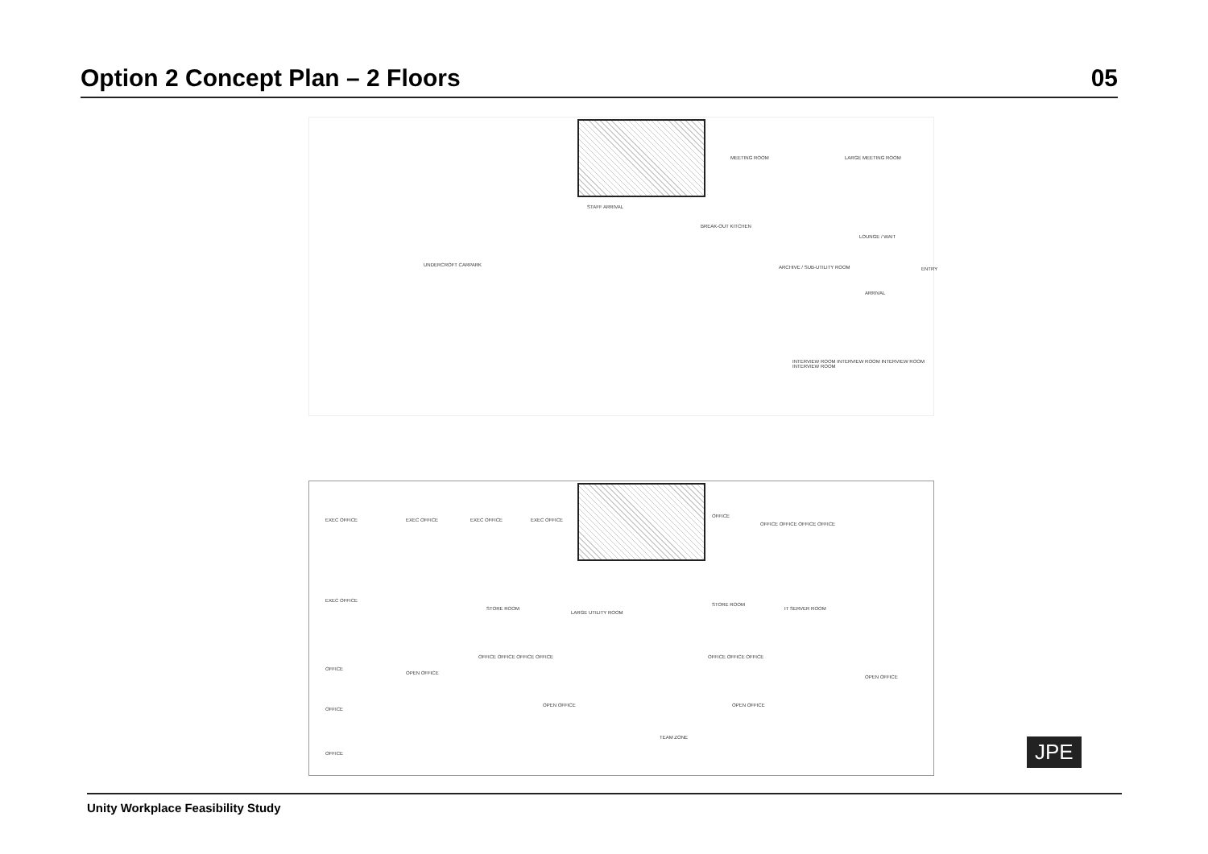Option 2 Concept Plan – 2 Floors
05
UNDERCROFT CARPARK
STAFF ARRIVAL
BREAK-OUT KITCHEN
ARCHIVE / SUB-UTILITY ROOM
MEETING ROOM LARGE MEETING ROOM
LOUNGE / WAIT
ARRIVAL
ENTRY
INTERVIEW ROOM INTERVIEW ROOM INTERVIEW ROOM INTERVIEW ROOM
EXEC OFFICE EXEC OFFICE EXEC OFFICE EXEC OFFICE
OFFICE
OFFICE OFFICE OFFICE OFFICE
EXEC OFFICE
STORE ROOM
LARGE UTILITY ROOM
STORE ROOM
IT SERVER ROOM
OFFICE OFFICE OFFICE OFFICE OFFICE OFFICE OFFICE
OPEN OFFICE
OFFICE
OPEN OFFICE
OPEN OFFICE OPEN OFFICE
OFFICE
TEAM ZONE
OFFICE
JPE
Unity Workplace Feasibility Study